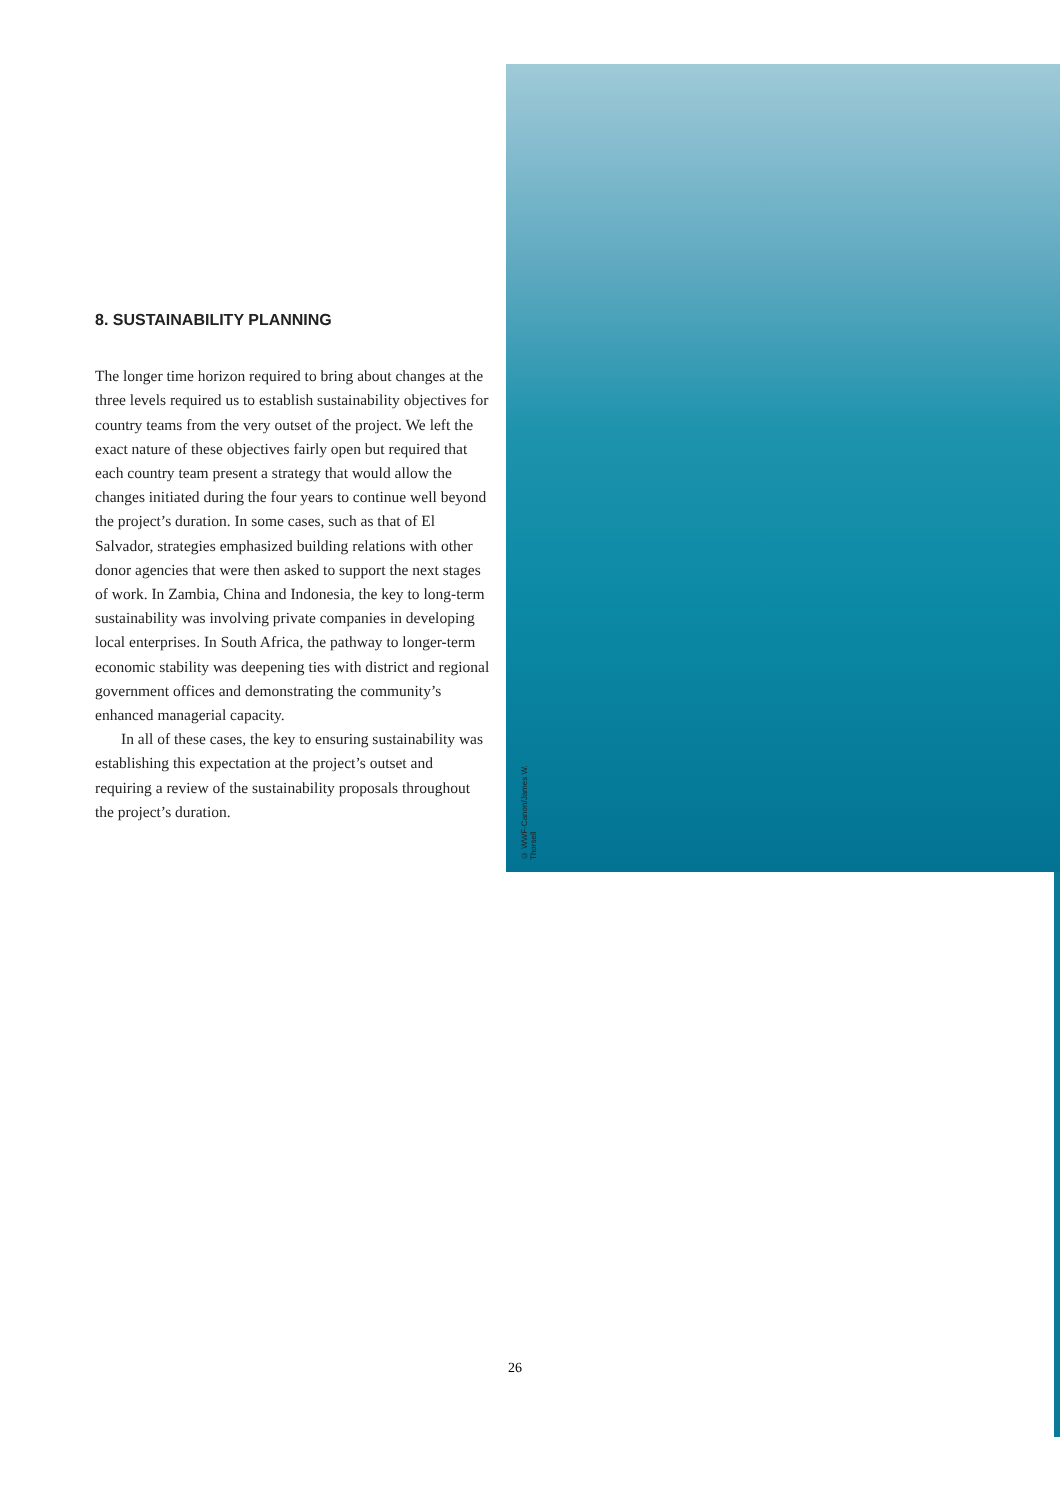8. SUSTAINABILITY PLANNING
The longer time horizon required to bring about changes at the three levels required us to establish sustainability objectives for country teams from the very outset of the project. We left the exact nature of these objectives fairly open but required that each country team present a strategy that would allow the changes initiated during the four years to continue well beyond the project’s duration. In some cases, such as that of El Salvador, strategies emphasized building relations with other donor agencies that were then asked to support the next stages of work. In Zambia, China and Indonesia, the key to long-term sustainability was involving private companies in developing local enterprises. In South Africa, the pathway to longer-term economic stability was deepening ties with district and regional government offices and demonstrating the community’s enhanced managerial capacity.
In all of these cases, the key to ensuring sustainability was establishing this expectation at the project’s outset and requiring a review of the sustainability proposals throughout the project’s duration.
© WWF-Canon/James W. Thorsell
26